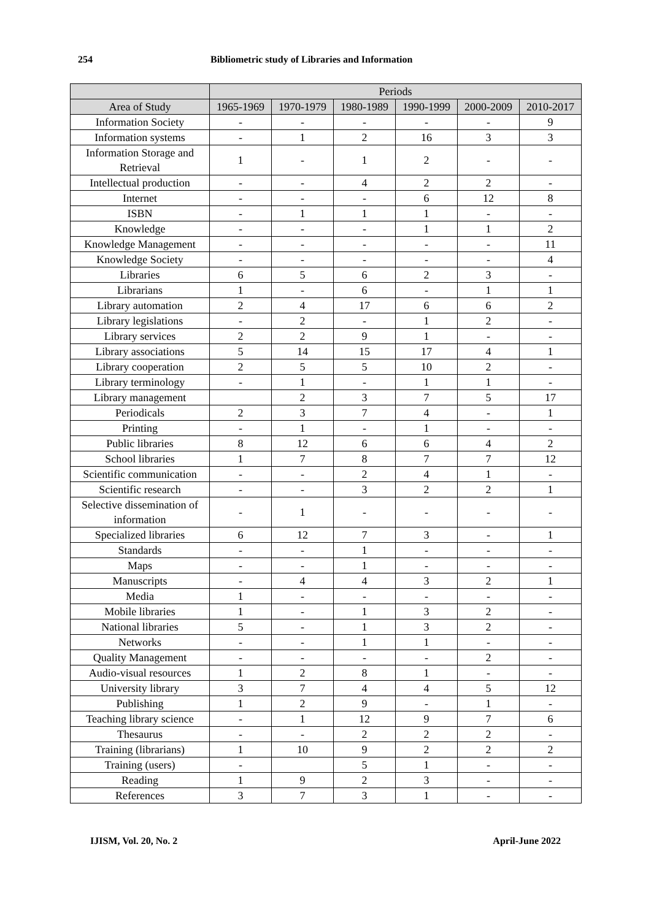254 Bibliometric study of Libraries and Information
| | Periods | | | | | |
| --- | --- | --- | --- | --- | --- | --- |
| Area of Study | 1965-1969 | 1970-1979 | 1980-1989 | 1990-1999 | 2000-2009 | 2010-2017 |
| Information Society | - | - | - | - | - | 9 |
| Information systems | - | 1 | 2 | 16 | 3 | 3 |
| Information Storage and Retrieval | 1 | - | 1 | 2 | - | - |
| Intellectual production | - | - | 4 | 2 | 2 | - |
| Internet | - | - | - | 6 | 12 | 8 |
| ISBN | - | 1 | 1 | 1 | - | - |
| Knowledge | - | - | - | 1 | 1 | 2 |
| Knowledge Management | - | - | - | - | - | 11 |
| Knowledge Society | - | - | - | - | - | 4 |
| Libraries | 6 | 5 | 6 | 2 | 3 | - |
| Librarians | 1 | - | 6 | - | 1 | 1 |
| Library automation | 2 | 4 | 17 | 6 | 6 | 2 |
| Library legislations | - | 2 | - | 1 | 2 | - |
| Library services | 2 | 2 | 9 | 1 | - | - |
| Library associations | 5 | 14 | 15 | 17 | 4 | 1 |
| Library cooperation | 2 | 5 | 5 | 10 | 2 | - |
| Library terminology | - | 1 | - | 1 | 1 | - |
| Library management | | 2 | 3 | 7 | 5 | 17 |
| Periodicals | 2 | 3 | 7 | 4 | - | 1 |
| Printing | - | 1 | - | 1 | - | - |
| Public libraries | 8 | 12 | 6 | 6 | 4 | 2 |
| School libraries | 1 | 7 | 8 | 7 | 7 | 12 |
| Scientific communication | - | - | 2 | 4 | 1 | - |
| Scientific research | - | - | 3 | 2 | 2 | 1 |
| Selective dissemination of information | - | 1 | - | - | - | - |
| Specialized libraries | 6 | 12 | 7 | 3 | - | 1 |
| Standards | - | - | 1 | - | - | - |
| Maps | - | - | 1 | - | - | - |
| Manuscripts | - | 4 | 4 | 3 | 2 | 1 |
| Media | 1 | - | - | - | - | - |
| Mobile libraries | 1 | - | 1 | 3 | 2 | - |
| National libraries | 5 | - | 1 | 3 | 2 | - |
| Networks | - | - | 1 | 1 | - | - |
| Quality Management | - | - | - | - | 2 | - |
| Audio-visual resources | 1 | 2 | 8 | 1 | - | - |
| University library | 3 | 7 | 4 | 4 | 5 | 12 |
| Publishing | 1 | 2 | 9 | - | 1 | - |
| Teaching library science | - | 1 | 12 | 9 | 7 | 6 |
| Thesaurus | - | - | 2 | 2 | 2 | - |
| Training (librarians) | 1 | 10 | 9 | 2 | 2 | 2 |
| Training (users) | - | | 5 | 1 | - | - |
| Reading | 1 | 9 | 2 | 3 | - | - |
| References | 3 | 7 | 3 | 1 | - | - |
IJISM, Vol. 20, No. 2 April-June 2022